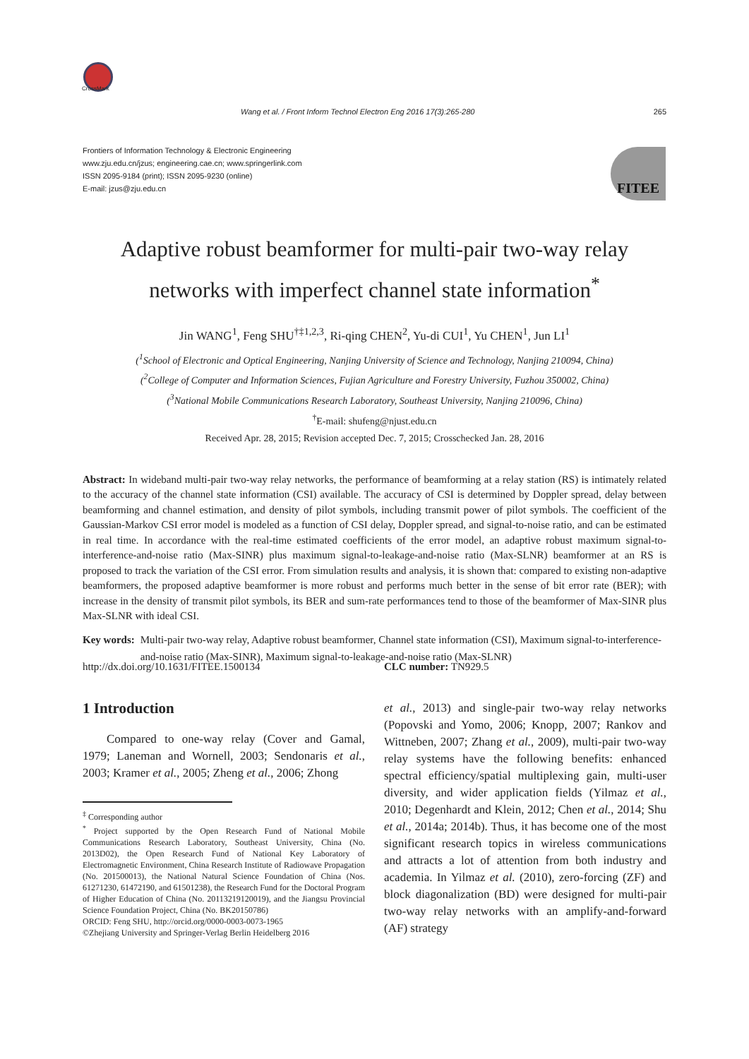CrossMark
Wang et al. / Front Inform Technol Electron Eng 2016 17(3):265-280 265
Frontiers of Information Technology & Electronic Engineering
www.zju.edu.cn/jzus; engineering.cae.cn; www.springerlink.com
ISSN 2095-9184 (print); ISSN 2095-9230 (online)
E-mail: jzus@zju.edu.cn
FITEE
Adaptive robust beamformer for multi-pair two-way relay networks with imperfect channel state information<sup>*</sup>
Jin WANG<sup>1</sup>, Feng SHU<sup>†‡1,2,3</sup>, Ri-qing CHEN<sup>2</sup>, Yu-di CUI<sup>1</sup>, Yu CHEN<sup>1</sup>, Jun LI<sup>1</sup>
(<sup>1</sup>School of Electronic and Optical Engineering, Nanjing University of Science and Technology, Nanjing 210094, China)
(<sup>2</sup>College of Computer and Information Sciences, Fujian Agriculture and Forestry University, Fuzhou 350002, China)
(<sup>3</sup>National Mobile Communications Research Laboratory, Southeast University, Nanjing 210096, China)
<sup>†</sup> E-mail: shufeng@njust.edu.cn
Received Apr. 28, 2015; Revision accepted Dec. 7, 2015; Crosschecked Jan. 28, 2016
Abstract: In wideband multi-pair two-way relay networks, the performance of beamforming at a relay station (RS) is intimately related to the accuracy of the channel state information (CSI) available. The accuracy of CSI is determined by Doppler spread, delay between beamforming and channel estimation, and density of pilot symbols, including transmit power of pilot symbols. The coefficient of the Gaussian-Markov CSI error model is modeled as a function of CSI delay, Doppler spread, and signal-to-noise ratio, and can be estimated in real time. In accordance with the real-time estimated coefficients of the error model, an adaptive robust maximum signal-to-interference-and-noise ratio (Max-SINR) plus maximum signal-to-leakage-and-noise ratio (Max-SLNR) beamformer at an RS is proposed to track the variation of the CSI error. From simulation results and analysis, it is shown that: compared to existing non-adaptive beamformers, the proposed adaptive beamformer is more robust and performs much better in the sense of bit error rate (BER); with increase in the density of transmit pilot symbols, its BER and sum-rate performances tend to those of the beamformer of Max-SINR plus Max-SLNR with ideal CSI.
Key words: Multi-pair two-way relay, Adaptive robust beamformer, Channel state information (CSI), Maximum signal-to-interference-and-noise ratio (Max-SINR), Maximum signal-to-leakage-and-noise ratio (Max-SLNR)
http://dx.doi.org/10.1631/FITEE.1500134 CLC number: TN929.5
1 Introduction
Compared to one-way relay (Cover and Gamal, 1979; Laneman and Wornell, 2003; Sendonaris et al., 2003; Kramer et al., 2005; Zheng et al., 2006; Zhong
<sup>‡</sup> Corresponding author
<sup>*</sup> Project supported by the Open Research Fund of National Mobile Communications Research Laboratory, Southeast University, China (No. 2013D02), the Open Research Fund of National Key Laboratory of Electromagnetic Environment, China Research Institute of Radiowave Propagation (No. 201500013), the National Natural Science Foundation of China (Nos. 61271230, 61472190, and 61501238), the Research Fund for the Doctoral Program of Higher Education of China (No. 20113219120019), and the Jiangsu Provincial Science Foundation Project, China (No. BK20150786)
ORCID: Feng SHU, http://orcid.org/0000-0003-0073-1965
©Zhejiang University and Springer-Verlag Berlin Heidelberg 2016
et al., 2013) and single-pair two-way relay networks (Popovski and Yomo, 2006; Knopp, 2007; Rankov and Wittneben, 2007; Zhang et al., 2009), multi-pair two-way relay systems have the following benefits: enhanced spectral efficiency/spatial multiplexing gain, multi-user diversity, and wider application fields (Yilmaz et al., 2010; Degenhardt and Klein, 2012; Chen et al., 2014; Shu et al., 2014a; 2014b). Thus, it has become one of the most significant research topics in wireless communications and attracts a lot of attention from both industry and academia. In Yilmaz et al. (2010), zero-forcing (ZF) and block diagonalization (BD) were designed for multi-pair two-way relay networks with an amplify-and-forward (AF) strategy